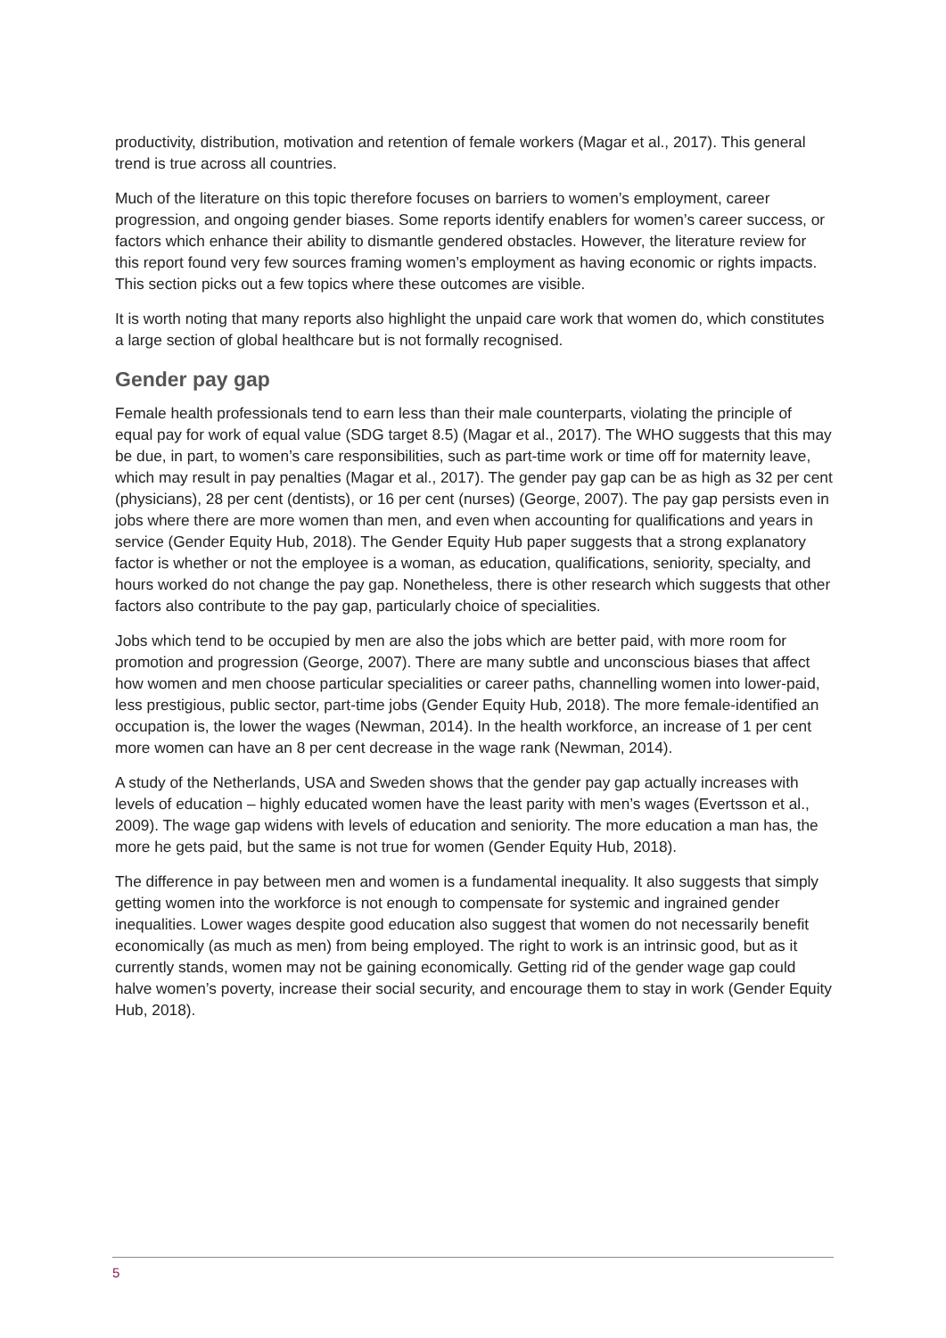productivity, distribution, motivation and retention of female workers (Magar et al., 2017). This general trend is true across all countries.
Much of the literature on this topic therefore focuses on barriers to women’s employment, career progression, and ongoing gender biases. Some reports identify enablers for women’s career success, or factors which enhance their ability to dismantle gendered obstacles. However, the literature review for this report found very few sources framing women’s employment as having economic or rights impacts. This section picks out a few topics where these outcomes are visible.
It is worth noting that many reports also highlight the unpaid care work that women do, which constitutes a large section of global healthcare but is not formally recognised.
Gender pay gap
Female health professionals tend to earn less than their male counterparts, violating the principle of equal pay for work of equal value (SDG target 8.5) (Magar et al., 2017). The WHO suggests that this may be due, in part, to women’s care responsibilities, such as part-time work or time off for maternity leave, which may result in pay penalties (Magar et al., 2017). The gender pay gap can be as high as 32 per cent (physicians), 28 per cent (dentists), or 16 per cent (nurses) (George, 2007). The pay gap persists even in jobs where there are more women than men, and even when accounting for qualifications and years in service (Gender Equity Hub, 2018). The Gender Equity Hub paper suggests that a strong explanatory factor is whether or not the employee is a woman, as education, qualifications, seniority, specialty, and hours worked do not change the pay gap. Nonetheless, there is other research which suggests that other factors also contribute to the pay gap, particularly choice of specialities.
Jobs which tend to be occupied by men are also the jobs which are better paid, with more room for promotion and progression (George, 2007). There are many subtle and unconscious biases that affect how women and men choose particular specialities or career paths, channelling women into lower-paid, less prestigious, public sector, part-time jobs (Gender Equity Hub, 2018). The more female-identified an occupation is, the lower the wages (Newman, 2014). In the health workforce, an increase of 1 per cent more women can have an 8 per cent decrease in the wage rank (Newman, 2014).
A study of the Netherlands, USA and Sweden shows that the gender pay gap actually increases with levels of education – highly educated women have the least parity with men’s wages (Evertsson et al., 2009). The wage gap widens with levels of education and seniority. The more education a man has, the more he gets paid, but the same is not true for women (Gender Equity Hub, 2018).
The difference in pay between men and women is a fundamental inequality. It also suggests that simply getting women into the workforce is not enough to compensate for systemic and ingrained gender inequalities. Lower wages despite good education also suggest that women do not necessarily benefit economically (as much as men) from being employed. The right to work is an intrinsic good, but as it currently stands, women may not be gaining economically. Getting rid of the gender wage gap could halve women’s poverty, increase their social security, and encourage them to stay in work (Gender Equity Hub, 2018).
5